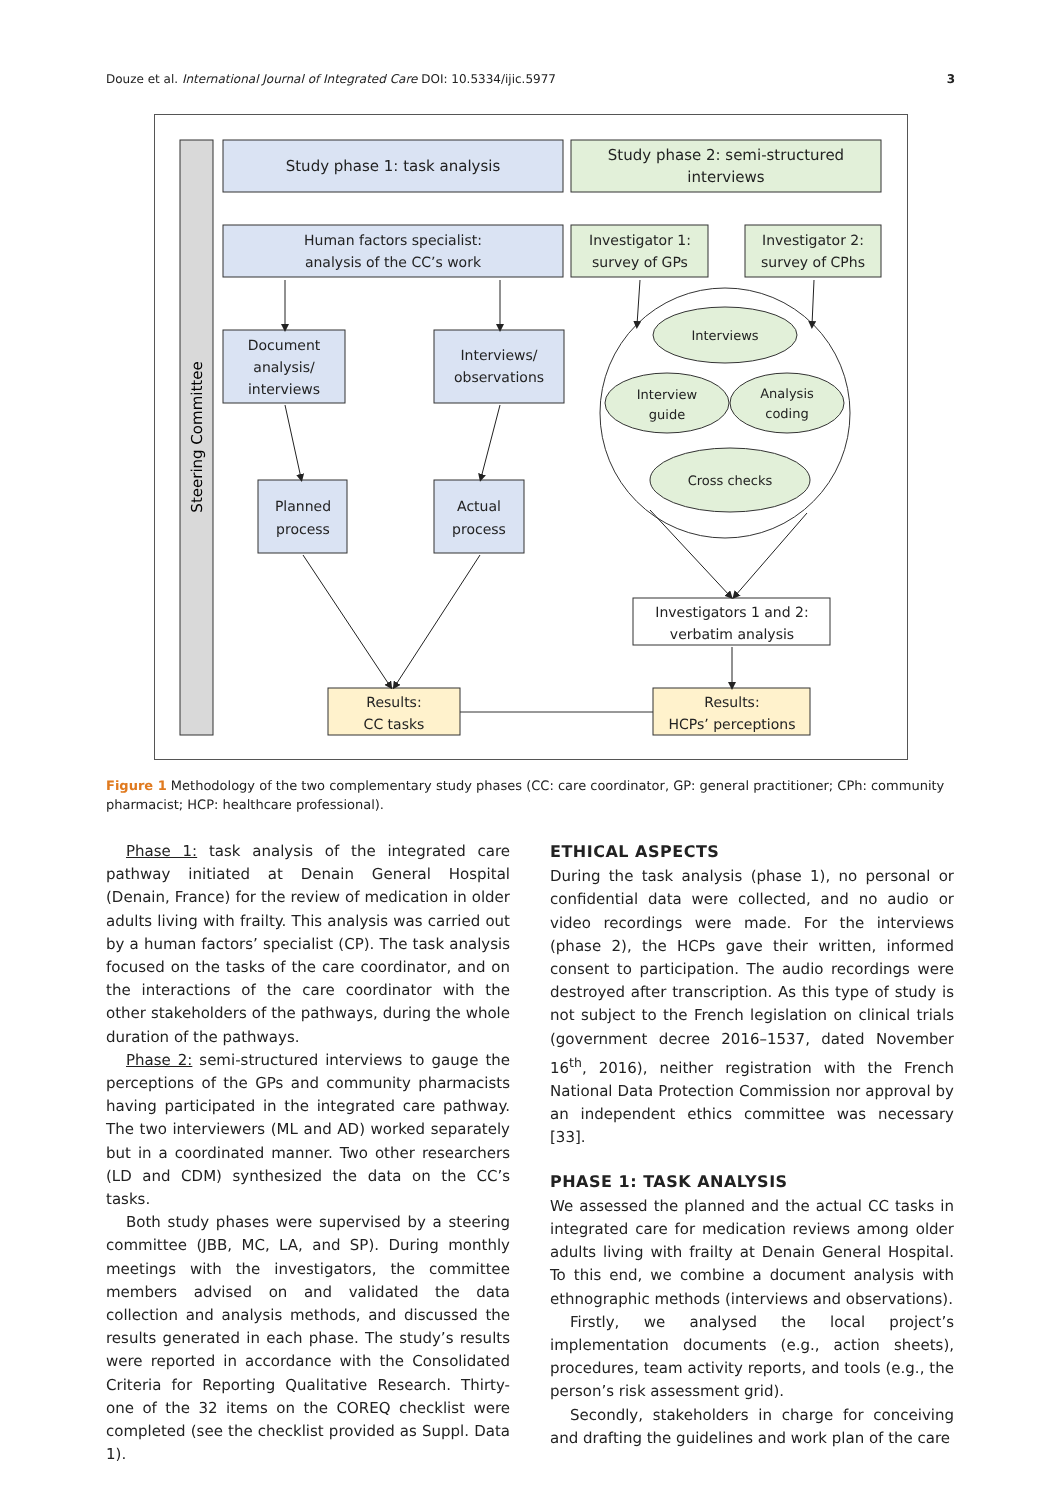Douze et al. International Journal of Integrated Care DOI: 10.5334/ijic.5977 3
Steering Committee
Study phase 1: task analysis
Study phase 2: semi-structured
interviews
Human factors specialist:
analysis of the CC’s work
Investigator 1:
survey of GPs
Investigator 2:
survey of CPhs
Document
analysis/
interviews
Interviews/
observations
Planned
process
Actual
process
Interviews
Interview
guide
Analysis
coding
Cross checks
Investigators 1 and 2:
verbatim analysis
Results:
CC tasks
Results:
HCPs’ perceptions
Figure 1 Methodology of the two complementary study phases (CC: care coordinator, GP: general practitioner; CPh: community pharmacist; HCP: healthcare professional).
Phase 1: task analysis of the integrated care pathway initiated at Denain General Hospital (Denain, France) for the review of medication in older adults living with frailty. This analysis was carried out by a human factors’ specialist (CP). The task analysis focused on the tasks of the care coordinator, and on the interactions of the care coordinator with the other stakeholders of the pathways, during the whole duration of the pathways.
Phase 2: semi-structured interviews to gauge the perceptions of the GPs and community pharmacists having participated in the integrated care pathway. The two interviewers (ML and AD) worked separately but in a coordinated manner. Two other researchers (LD and CDM) synthesized the data on the CC’s tasks.
Both study phases were supervised by a steering committee (JBB, MC, LA, and SP). During monthly meetings with the investigators, the committee members advised on and validated the data collection and analysis methods, and discussed the results generated in each phase. The study’s results were reported in accordance with the Consolidated Criteria for Reporting Qualitative Research. Thirty-one of the 32 items on the COREQ checklist were completed (see the checklist provided as Suppl. Data 1).
ETHICAL ASPECTS
During the task analysis (phase 1), no personal or confidential data were collected, and no audio or video recordings were made. For the interviews (phase 2), the HCPs gave their written, informed consent to participation. The audio recordings were destroyed after transcription. As this type of study is not subject to the French legislation on clinical trials (government decree 2016–1537, dated November 16<sup>th</sup>, 2016), neither registration with the French National Data Protection Commission nor approval by an independent ethics committee was necessary [33].
PHASE 1: TASK ANALYSIS
We assessed the planned and the actual CC tasks in integrated care for medication reviews among older adults living with frailty at Denain General Hospital. To this end, we combine a document analysis with ethnographic methods (interviews and observations).
Firstly, we analysed the local project’s implementation documents (e.g., action sheets), procedures, team activity reports, and tools (e.g., the person’s risk assessment grid).
Secondly, stakeholders in charge for conceiving and drafting the guidelines and work plan of the care